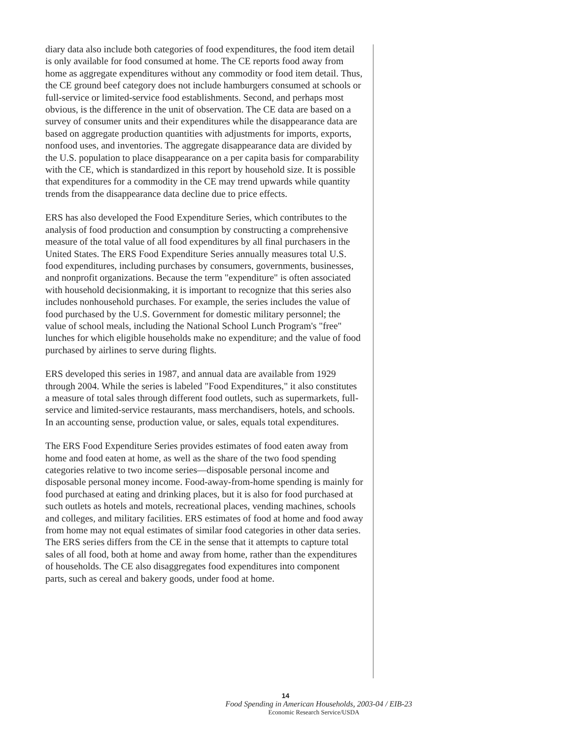diary data also include both categories of food expenditures, the food item detail is only available for food consumed at home. The CE reports food away from home as aggregate expenditures without any commodity or food item detail. Thus, the CE ground beef category does not include hamburgers consumed at schools or full-service or limited-service food establishments. Second, and perhaps most obvious, is the difference in the unit of observation. The CE data are based on a survey of consumer units and their expenditures while the disappearance data are based on aggregate production quantities with adjustments for imports, exports, nonfood uses, and inventories. The aggregate disappearance data are divided by the U.S. population to place disappearance on a per capita basis for comparability with the CE, which is standardized in this report by household size. It is possible that expenditures for a commodity in the CE may trend upwards while quantity trends from the disappearance data decline due to price effects.
ERS has also developed the Food Expenditure Series, which contributes to the analysis of food production and consumption by constructing a comprehensive measure of the total value of all food expenditures by all final purchasers in the United States. The ERS Food Expenditure Series annually measures total U.S. food expenditures, including purchases by consumers, governments, businesses, and nonprofit organizations. Because the term "expenditure" is often associated with household decisionmaking, it is important to recognize that this series also includes nonhousehold purchases. For example, the series includes the value of food purchased by the U.S. Government for domestic military personnel; the value of school meals, including the National School Lunch Program's "free" lunches for which eligible households make no expenditure; and the value of food purchased by airlines to serve during flights.
ERS developed this series in 1987, and annual data are available from 1929 through 2004. While the series is labeled "Food Expenditures," it also constitutes a measure of total sales through different food outlets, such as supermarkets, full-service and limited-service restaurants, mass merchandisers, hotels, and schools. In an accounting sense, production value, or sales, equals total expenditures.
The ERS Food Expenditure Series provides estimates of food eaten away from home and food eaten at home, as well as the share of the two food spending categories relative to two income series—disposable personal income and disposable personal money income. Food-away-from-home spending is mainly for food purchased at eating and drinking places, but it is also for food purchased at such outlets as hotels and motels, recreational places, vending machines, schools and colleges, and military facilities. ERS estimates of food at home and food away from home may not equal estimates of similar food categories in other data series. The ERS series differs from the CE in the sense that it attempts to capture total sales of all food, both at home and away from home, rather than the expenditures of households. The CE also disaggregates food expenditures into component parts, such as cereal and bakery goods, under food at home.
14
Food Spending in American Households, 2003-04 / EIB-23
Economic Research Service/USDA